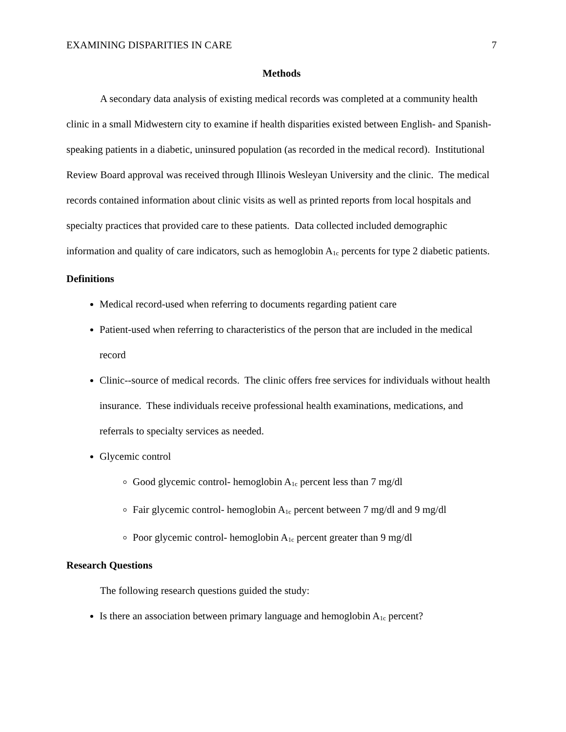EXAMINING DISPARITIES IN CARE 7
Methods
A secondary data analysis of existing medical records was completed at a community health clinic in a small Midwestern city to examine if health disparities existed between English- and Spanish-speaking patients in a diabetic, uninsured population (as recorded in the medical record). Institutional Review Board approval was received through Illinois Wesleyan University and the clinic. The medical records contained information about clinic visits as well as printed reports from local hospitals and specialty practices that provided care to these patients. Data collected included demographic information and quality of care indicators, such as hemoglobin A<sub>1c</sub> percents for type 2 diabetic patients.
Definitions
Medical record-used when referring to documents regarding patient care
Patient-used when referring to characteristics of the person that are included in the medical record
Clinic--source of medical records. The clinic offers free services for individuals without health insurance. These individuals receive professional health examinations, medications, and referrals to specialty services as needed.
Glycemic control
Good glycemic control- hemoglobin A<sub>1c</sub> percent less than 7 mg/dl
Fair glycemic control- hemoglobin A<sub>1c</sub> percent between 7 mg/dl and 9 mg/dl
Poor glycemic control- hemoglobin A<sub>1c</sub> percent greater than 9 mg/dl
Research Questions
The following research questions guided the study:
Is there an association between primary language and hemoglobin A<sub>1c</sub> percent?